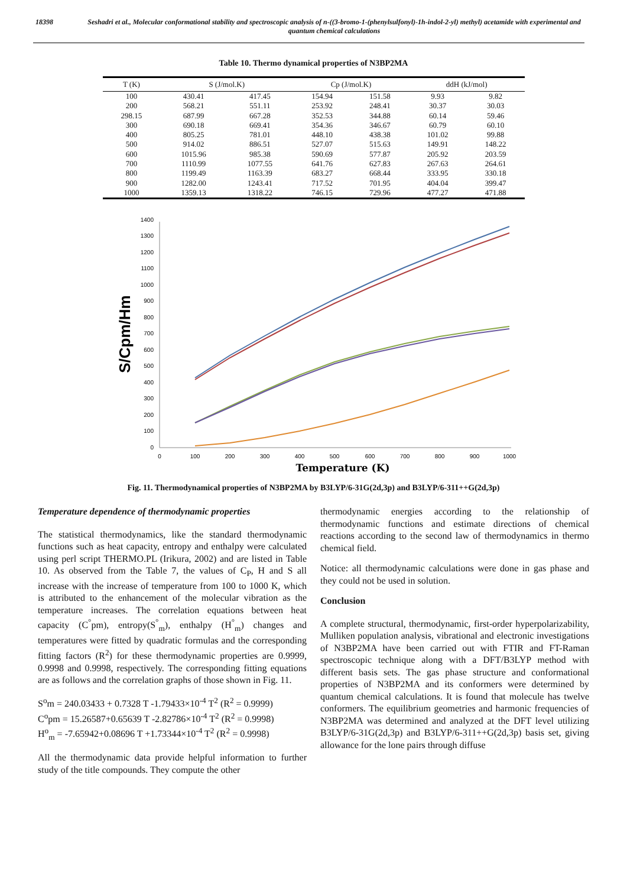18398 Seshadri et al., Molecular conformational stability and spectroscopic analysis of n-((3-bromo-1-(phenylsulfonyl)-1h-indol-2-yl) methyl) acetamide with experimental and quantum chemical calculations
Table 10. Thermo dynamical properties of N3BP2MA
| T (K) | S (J/mol.K) | | Cp (J/mol.K) | | ddH (kJ/mol) | |
| --- | --- | --- | --- | --- | --- | --- |
| 100 | 430.41 | 417.45 | 154.94 | 151.58 | 9.93 | 9.82 |
| 200 | 568.21 | 551.11 | 253.92 | 248.41 | 30.37 | 30.03 |
| 298.15 | 687.99 | 667.28 | 352.53 | 344.88 | 60.14 | 59.46 |
| 300 | 690.18 | 669.41 | 354.36 | 346.67 | 60.79 | 60.10 |
| 400 | 805.25 | 781.01 | 448.10 | 438.38 | 101.02 | 99.88 |
| 500 | 914.02 | 886.51 | 527.07 | 515.63 | 149.91 | 148.22 |
| 600 | 1015.96 | 985.38 | 590.69 | 577.87 | 205.92 | 203.59 |
| 700 | 1110.99 | 1077.55 | 641.76 | 627.83 | 267.63 | 264.61 |
| 800 | 1199.49 | 1163.39 | 683.27 | 668.44 | 333.95 | 330.18 |
| 900 | 1282.00 | 1243.41 | 717.52 | 701.95 | 404.04 | 399.47 |
| 1000 | 1359.13 | 1318.22 | 746.15 | 729.96 | 477.27 | 471.88 |
S/Cpm/Hm
0
100
200
300
400
500
600
700
800
900
1000
1100
1200
1300
1400
0
100
200
300
400
500
600
700
800
900
1000
Temperature (K)
Fig. 11. Thermodynamical properties of N3BP2MA by B3LYP/6-31G(2d,3p) and B3LYP/6-311++G(2d,3p)
Temperature dependence of thermodynamic properties
The statistical thermodynamics, like the standard thermodynamic functions such as heat capacity, entropy and enthalpy were calculated using perl script THERMO.PL (Irikura, 2002) and are listed in Table 10. As observed from the Table 7, the values of C<sub>P</sub>, H and S all increase with the increase of temperature from 100 to 1000 K, which is attributed to the enhancement of the molecular vibration as the temperature increases. The correlation equations between heat capacity (C<sup>°</sup>pm), entropy(S<sup>°</sup><sub>m</sub>), enthalpy (H<sup>°</sup><sub>m</sub>) changes and temperatures were fitted by quadratic formulas and the corresponding fitting factors (R<sup>2</sup>) for these thermodynamic properties are 0.9999, 0.9998 and 0.9998, respectively. The corresponding fitting equations are as follows and the correlation graphs of those shown in Fig. 11.
S<sup>o</sup>m = 240.03433 + 0.7328 T -1.79433×10<sup>-4</sup> T<sup>2</sup> (R<sup>2</sup> = 0.9999)
C<sup>o</sup>pm = 15.26587+0.65639 T -2.82786×10<sup>-4</sup> T<sup>2</sup> (R<sup>2</sup> = 0.9998)
H<sup>o</sup><sub>m</sub> = -7.65942+0.08696 T +1.73344×10<sup>-4</sup> T<sup>2</sup> (R<sup>2</sup> = 0.9998)
All the thermodynamic data provide helpful information to further study of the title compounds. They compute the other
thermodynamic energies according to the relationship of thermodynamic functions and estimate directions of chemical reactions according to the second law of thermodynamics in thermo chemical field.
Notice: all thermodynamic calculations were done in gas phase and they could not be used in solution.
Conclusion
A complete structural, thermodynamic, first-order hyperpolarizability, Mulliken population analysis, vibrational and electronic investigations of N3BP2MA have been carried out with FTIR and FT-Raman spectroscopic technique along with a DFT/B3LYP method with different basis sets. The gas phase structure and conformational properties of N3BP2MA and its conformers were determined by quantum chemical calculations. It is found that molecule has twelve conformers. The equilibrium geometries and harmonic frequencies of N3BP2MA was determined and analyzed at the DFT level utilizing B3LYP/6-31G(2d,3p) and B3LYP/6-311++G(2d,3p) basis set, giving allowance for the lone pairs through diffuse